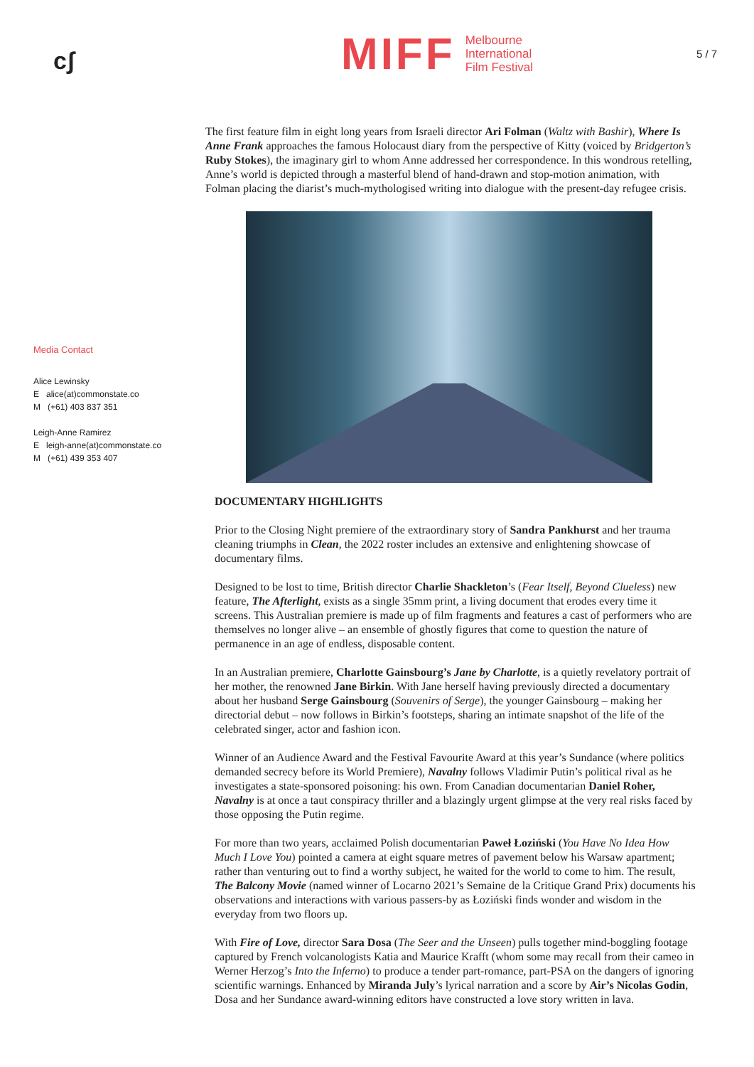cʃ
MIFF Melbourne
International
Film Festival
5 / 7
Media Contact
Alice Lewinsky
E alice(at)commonstate.co
M (+61) 403 837 351
Leigh-Anne Ramirez
E leigh-anne(at)commonstate.co
M (+61) 439 353 407
The first feature film in eight long years from Israeli director Ari Folman (Waltz with Bashir), Where Is Anne Frank approaches the famous Holocaust diary from the perspective of Kitty (voiced by Bridgerton’s Ruby Stokes), the imaginary girl to whom Anne addressed her correspondence. In this wondrous retelling, Anne’s world is depicted through a masterful blend of hand-drawn and stop-motion animation, with Folman placing the diarist’s much-mythologised writing into dialogue with the present-day refugee crisis.
DOCUMENTARY HIGHLIGHTS
Prior to the Closing Night premiere of the extraordinary story of Sandra Pankhurst and her trauma cleaning triumphs in Clean, the 2022 roster includes an extensive and enlightening showcase of documentary films.
Designed to be lost to time, British director Charlie Shackleton’s (Fear Itself, Beyond Clueless) new feature, The Afterlight, exists as a single 35mm print, a living document that erodes every time it screens. This Australian premiere is made up of film fragments and features a cast of performers who are themselves no longer alive – an ensemble of ghostly figures that come to question the nature of permanence in an age of endless, disposable content.
In an Australian premiere, Charlotte Gainsbourg’s Jane by Charlotte, is a quietly revelatory portrait of her mother, the renowned Jane Birkin. With Jane herself having previously directed a documentary about her husband Serge Gainsbourg (Souvenirs of Serge), the younger Gainsbourg – making her directorial debut – now follows in Birkin’s footsteps, sharing an intimate snapshot of the life of the celebrated singer, actor and fashion icon.
Winner of an Audience Award and the Festival Favourite Award at this year’s Sundance (where politics demanded secrecy before its World Premiere), Navalny follows Vladimir Putin’s political rival as he investigates a state-sponsored poisoning: his own. From Canadian documentarian Daniel Roher, Navalny is at once a taut conspiracy thriller and a blazingly urgent glimpse at the very real risks faced by those opposing the Putin regime.
For more than two years, acclaimed Polish documentarian Paweł Łoziński (You Have No Idea How Much I Love You) pointed a camera at eight square metres of pavement below his Warsaw apartment; rather than venturing out to find a worthy subject, he waited for the world to come to him. The result, The Balcony Movie (named winner of Locarno 2021’s Semaine de la Critique Grand Prix) documents his observations and interactions with various passers-by as Łoziński finds wonder and wisdom in the everyday from two floors up.
With Fire of Love, director Sara Dosa (The Seer and the Unseen) pulls together mind-boggling footage captured by French volcanologists Katia and Maurice Krafft (whom some may recall from their cameo in Werner Herzog’s Into the Inferno) to produce a tender part-romance, part-PSA on the dangers of ignoring scientific warnings. Enhanced by Miranda July’s lyrical narration and a score by Air’s Nicolas Godin, Dosa and her Sundance award-winning editors have constructed a love story written in lava.